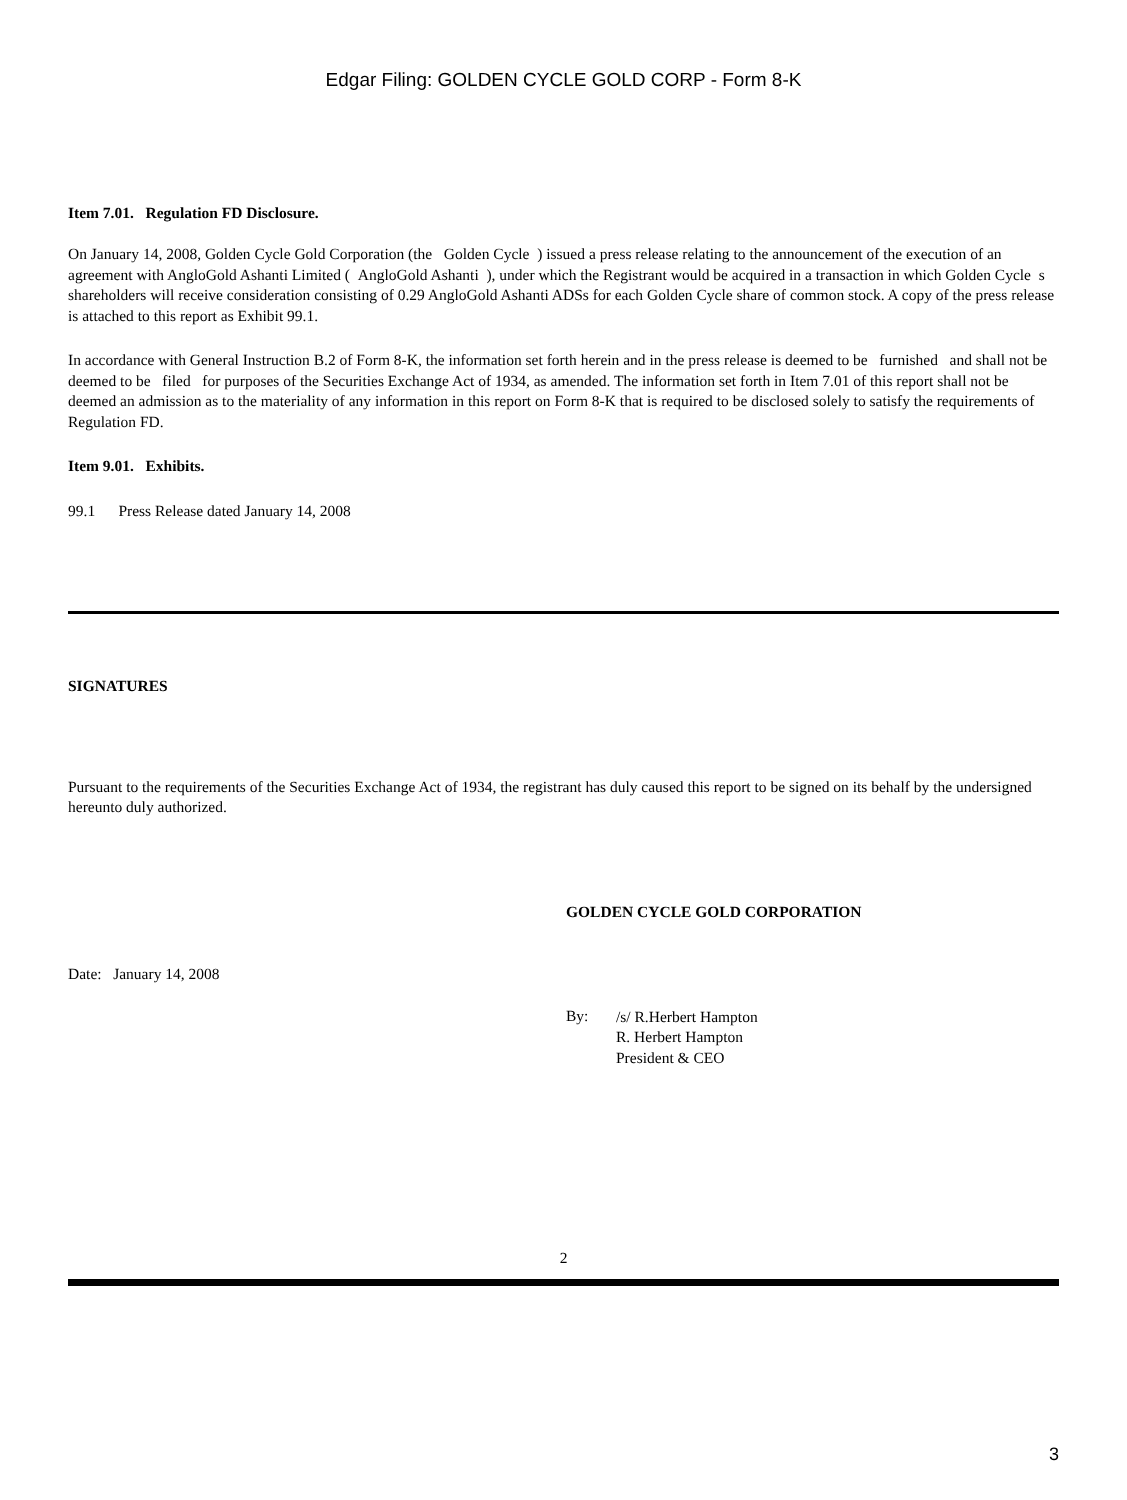Edgar Filing: GOLDEN CYCLE GOLD CORP - Form 8-K
Item 7.01. Regulation FD Disclosure.
On January 14, 2008, Golden Cycle Gold Corporation (the Golden Cycle ) issued a press release relating to the announcement of the execution of an agreement with AngloGold Ashanti Limited ( AngloGold Ashanti ), under which the Registrant would be acquired in a transaction in which Golden Cycle s shareholders will receive consideration consisting of 0.29 AngloGold Ashanti ADSs for each Golden Cycle share of common stock. A copy of the press release is attached to this report as Exhibit 99.1.
In accordance with General Instruction B.2 of Form 8-K, the information set forth herein and in the press release is deemed to be furnished and shall not be deemed to be filed for purposes of the Securities Exchange Act of 1934, as amended. The information set forth in Item 7.01 of this report shall not be deemed an admission as to the materiality of any information in this report on Form 8-K that is required to be disclosed solely to satisfy the requirements of Regulation FD.
Item 9.01. Exhibits.
99.1 Press Release dated January 14, 2008
SIGNATURES
Pursuant to the requirements of the Securities Exchange Act of 1934, the registrant has duly caused this report to be signed on its behalf by the undersigned hereunto duly authorized.
GOLDEN CYCLE GOLD CORPORATION
Date: January 14, 2008
By:
/s/ R.Herbert Hampton
R. Herbert Hampton
President & CEO
2
3